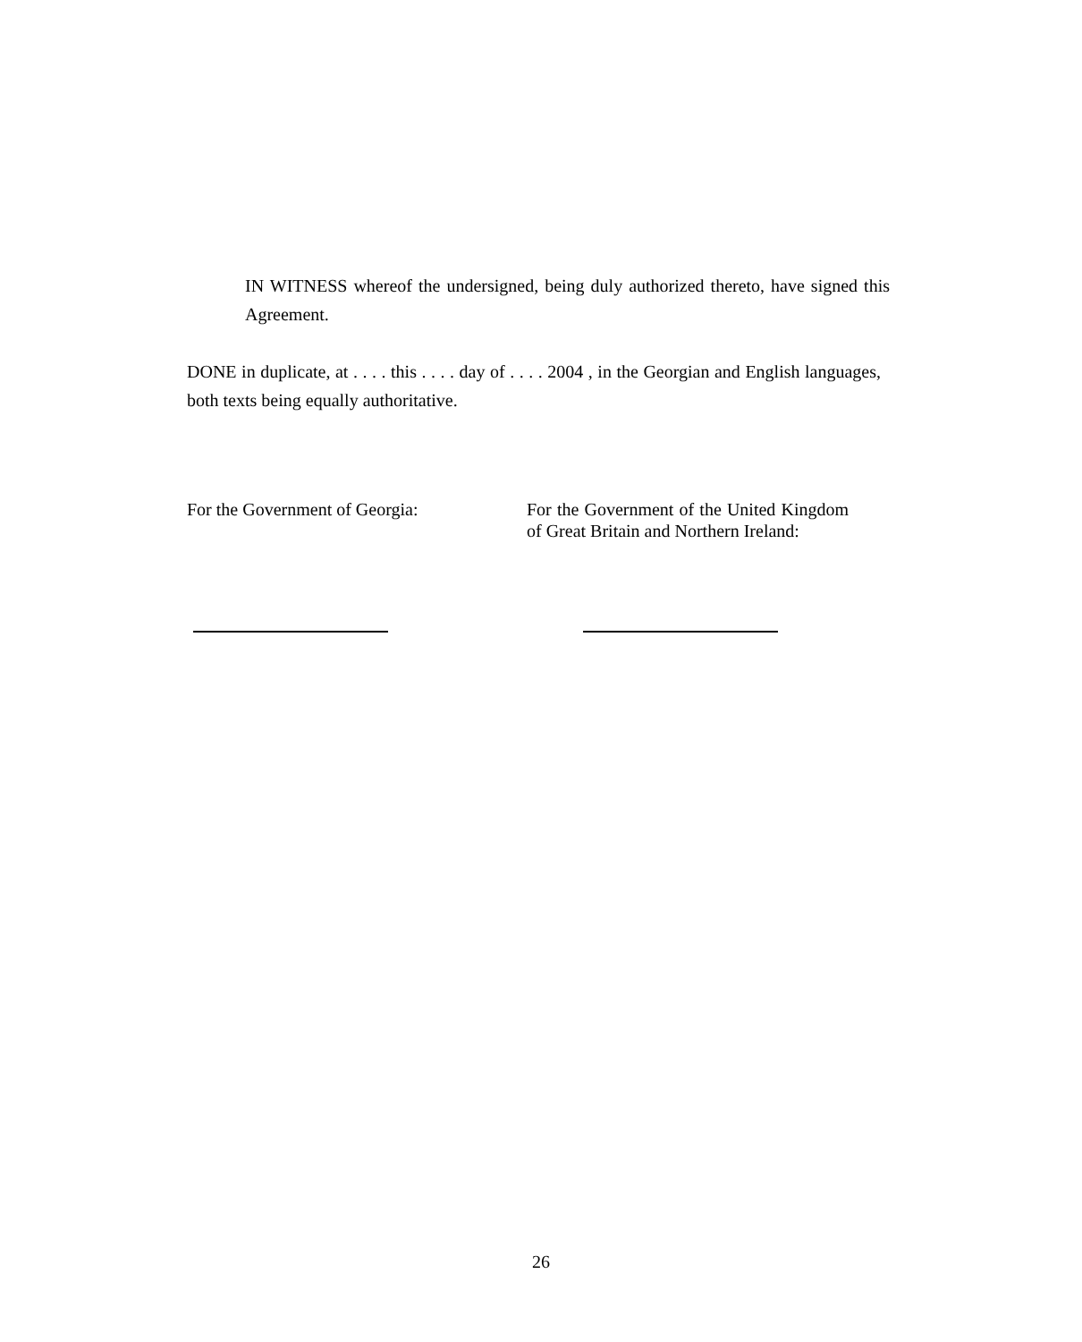IN WITNESS whereof the undersigned, being duly authorized thereto, have signed this Agreement.
DONE in duplicate, at . . . . this . . . . day of . . . . 2004 , in the Georgian and English languages, both texts being equally authoritative.
For the Government of Georgia: For the Government of the United Kingdom of Great Britain and Northern Ireland:
26